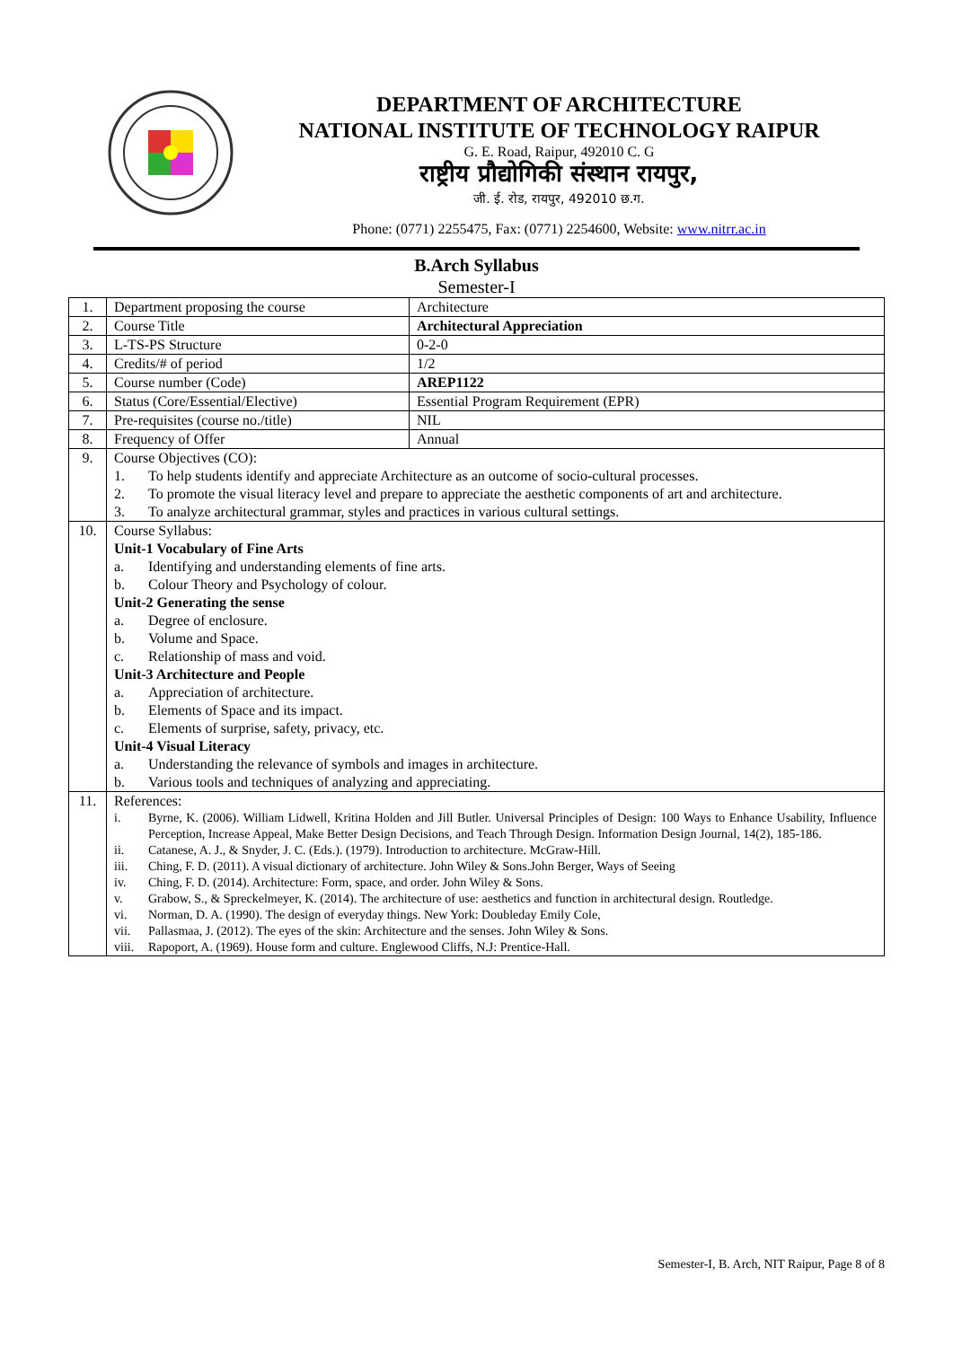DEPARTMENT OF ARCHITECTURE
NATIONAL INSTITUTE OF TECHNOLOGY RAIPUR
G. E. Road, Raipur, 492010 C. G
राष्ट्रीय प्रौद्योगिकी संस्थान रायपुर,
जी. ई. रोड, रायपुर, 492010 छ.ग.
Phone: (0771) 2255475, Fax: (0771) 2254600, Website: www.nitrr.ac.in
B.Arch Syllabus
Semester-I
| 1. | Department proposing the course | Architecture |
| 2. | Course Title | Architectural Appreciation |
| 3. | L-TS-PS Structure | 0-2-0 |
| 4. | Credits/# of period | 1/2 |
| 5. | Course number (Code) | AREP1122 |
| 6. | Status (Core/Essential/Elective) | Essential Program Requirement (EPR) |
| 7. | Pre-requisites (course no./title) | NIL |
| 8. | Frequency of Offer | Annual |
| 9. | Course Objectives (CO): 1. To help students identify and appreciate Architecture as an outcome of socio-cultural processes. 2. To promote the visual literacy level and prepare to appreciate the aesthetic components of art and architecture. 3. To analyze architectural grammar, styles and practices in various cultural settings. | |
| 10. | Course Syllabus: Unit-1 Vocabulary of Fine Arts a. Identifying and understanding elements of fine arts. b. Colour Theory and Psychology of colour. Unit-2 Generating the sense a. Degree of enclosure. b. Volume and Space. c. Relationship of mass and void. Unit-3 Architecture and People a. Appreciation of architecture. b. Elements of Space and its impact. c. Elements of surprise, safety, privacy, etc. Unit-4 Visual Literacy a. Understanding the relevance of symbols and images in architecture. b. Various tools and techniques of analyzing and appreciating. | |
| 11. | References: i. Byrne, K. (2006). William Lidwell, Kritina Holden and Jill Butler. Universal Principles of Design: 100 Ways to Enhance Usability, Influence Perception, Increase Appeal, Make Better Design Decisions, and Teach Through Design. Information Design Journal, 14(2), 185-186. ii. Catanese, A. J., & Snyder, J. C. (Eds.). (1979). Introduction to architecture. McGraw-Hill. iii. Ching, F. D. (2011). A visual dictionary of architecture. John Wiley & Sons.John Berger, Ways of Seeing iv. Ching, F. D. (2014). Architecture: Form, space, and order. John Wiley & Sons. v. Grabow, S., & Spreckelmeyer, K. (2014). The architecture of use: aesthetics and function in architectural design. Routledge. vi. Norman, D. A. (1990). The design of everyday things. New York: Doubleday Emily Cole, vii. Pallasmaa, J. (2012). The eyes of the skin: Architecture and the senses. John Wiley & Sons. viii. Rapoport, A. (1969). House form and culture. Englewood Cliffs, N.J: Prentice-Hall. | |
Semester-I, B. Arch, NIT Raipur, Page 8 of 8